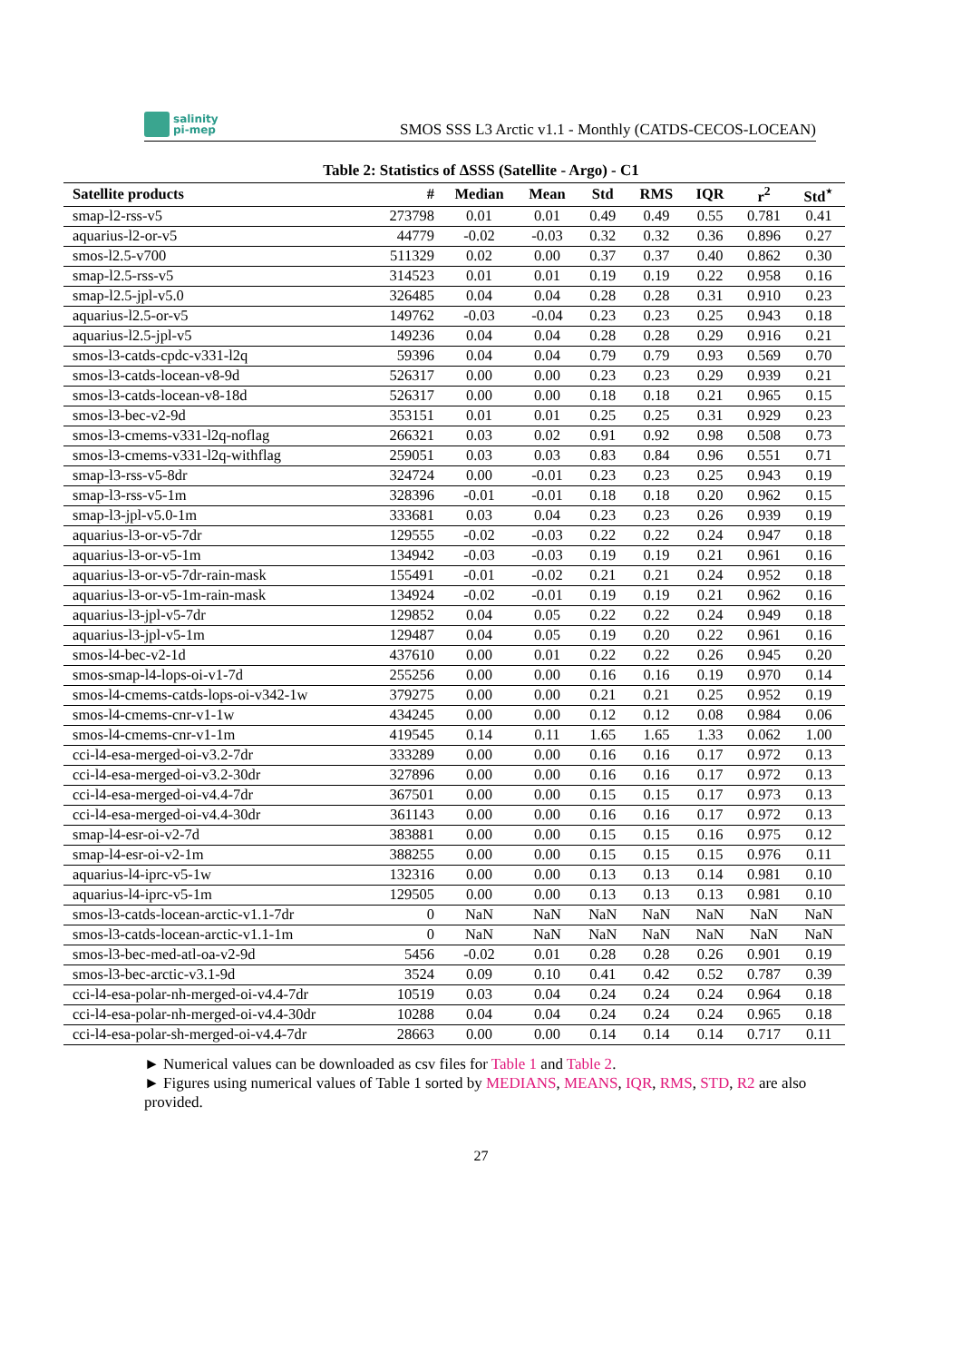salinity
pi-mep
SMOS SSS L3 Arctic v1.1 - Monthly (CATDS-CECOS-LOCEAN)
Table 2: Statistics of ΔSSS (Satellite - Argo) - C1
| Satellite products | # | Median | Mean | Std | RMS | IQR | r<sup>2</sup> | Std<sup>⋆</sup> |
| --- | --- | --- | --- | --- | --- | --- | --- | --- |
| smap-l2-rss-v5 | 273798 | 0.01 | 0.01 | 0.49 | 0.49 | 0.55 | 0.781 | 0.41 |
| aquarius-l2-or-v5 | 44779 | -0.02 | -0.03 | 0.32 | 0.32 | 0.36 | 0.896 | 0.27 |
| smos-l2.5-v700 | 511329 | 0.02 | 0.00 | 0.37 | 0.37 | 0.40 | 0.862 | 0.30 |
| smap-l2.5-rss-v5 | 314523 | 0.01 | 0.01 | 0.19 | 0.19 | 0.22 | 0.958 | 0.16 |
| smap-l2.5-jpl-v5.0 | 326485 | 0.04 | 0.04 | 0.28 | 0.28 | 0.31 | 0.910 | 0.23 |
| aquarius-l2.5-or-v5 | 149762 | -0.03 | -0.04 | 0.23 | 0.23 | 0.25 | 0.943 | 0.18 |
| aquarius-l2.5-jpl-v5 | 149236 | 0.04 | 0.04 | 0.28 | 0.28 | 0.29 | 0.916 | 0.21 |
| smos-l3-catds-cpdc-v331-l2q | 59396 | 0.04 | 0.04 | 0.79 | 0.79 | 0.93 | 0.569 | 0.70 |
| smos-l3-catds-locean-v8-9d | 526317 | 0.00 | 0.00 | 0.23 | 0.23 | 0.29 | 0.939 | 0.21 |
| smos-l3-catds-locean-v8-18d | 526317 | 0.00 | 0.00 | 0.18 | 0.18 | 0.21 | 0.965 | 0.15 |
| smos-l3-bec-v2-9d | 353151 | 0.01 | 0.01 | 0.25 | 0.25 | 0.31 | 0.929 | 0.23 |
| smos-l3-cmems-v331-l2q-noflag | 266321 | 0.03 | 0.02 | 0.91 | 0.92 | 0.98 | 0.508 | 0.73 |
| smos-l3-cmems-v331-l2q-withflag | 259051 | 0.03 | 0.03 | 0.83 | 0.84 | 0.96 | 0.551 | 0.71 |
| smap-l3-rss-v5-8dr | 324724 | 0.00 | -0.01 | 0.23 | 0.23 | 0.25 | 0.943 | 0.19 |
| smap-l3-rss-v5-1m | 328396 | -0.01 | -0.01 | 0.18 | 0.18 | 0.20 | 0.962 | 0.15 |
| smap-l3-jpl-v5.0-1m | 333681 | 0.03 | 0.04 | 0.23 | 0.23 | 0.26 | 0.939 | 0.19 |
| aquarius-l3-or-v5-7dr | 129555 | -0.02 | -0.03 | 0.22 | 0.22 | 0.24 | 0.947 | 0.18 |
| aquarius-l3-or-v5-1m | 134942 | -0.03 | -0.03 | 0.19 | 0.19 | 0.21 | 0.961 | 0.16 |
| aquarius-l3-or-v5-7dr-rain-mask | 155491 | -0.01 | -0.02 | 0.21 | 0.21 | 0.24 | 0.952 | 0.18 |
| aquarius-l3-or-v5-1m-rain-mask | 134924 | -0.02 | -0.01 | 0.19 | 0.19 | 0.21 | 0.962 | 0.16 |
| aquarius-l3-jpl-v5-7dr | 129852 | 0.04 | 0.05 | 0.22 | 0.22 | 0.24 | 0.949 | 0.18 |
| aquarius-l3-jpl-v5-1m | 129487 | 0.04 | 0.05 | 0.19 | 0.20 | 0.22 | 0.961 | 0.16 |
| smos-l4-bec-v2-1d | 437610 | 0.00 | 0.01 | 0.22 | 0.22 | 0.26 | 0.945 | 0.20 |
| smos-smap-l4-lops-oi-v1-7d | 255256 | 0.00 | 0.00 | 0.16 | 0.16 | 0.19 | 0.970 | 0.14 |
| smos-l4-cmems-catds-lops-oi-v342-1w | 379275 | 0.00 | 0.00 | 0.21 | 0.21 | 0.25 | 0.952 | 0.19 |
| smos-l4-cmems-cnr-v1-1w | 434245 | 0.00 | 0.00 | 0.12 | 0.12 | 0.08 | 0.984 | 0.06 |
| smos-l4-cmems-cnr-v1-1m | 419545 | 0.14 | 0.11 | 1.65 | 1.65 | 1.33 | 0.062 | 1.00 |
| cci-l4-esa-merged-oi-v3.2-7dr | 333289 | 0.00 | 0.00 | 0.16 | 0.16 | 0.17 | 0.972 | 0.13 |
| cci-l4-esa-merged-oi-v3.2-30dr | 327896 | 0.00 | 0.00 | 0.16 | 0.16 | 0.17 | 0.972 | 0.13 |
| cci-l4-esa-merged-oi-v4.4-7dr | 367501 | 0.00 | 0.00 | 0.15 | 0.15 | 0.17 | 0.973 | 0.13 |
| cci-l4-esa-merged-oi-v4.4-30dr | 361143 | 0.00 | 0.00 | 0.16 | 0.16 | 0.17 | 0.972 | 0.13 |
| smap-l4-esr-oi-v2-7d | 383881 | 0.00 | 0.00 | 0.15 | 0.15 | 0.16 | 0.975 | 0.12 |
| smap-l4-esr-oi-v2-1m | 388255 | 0.00 | 0.00 | 0.15 | 0.15 | 0.15 | 0.976 | 0.11 |
| aquarius-l4-iprc-v5-1w | 132316 | 0.00 | 0.00 | 0.13 | 0.13 | 0.14 | 0.981 | 0.10 |
| aquarius-l4-iprc-v5-1m | 129505 | 0.00 | 0.00 | 0.13 | 0.13 | 0.13 | 0.981 | 0.10 |
| smos-l3-catds-locean-arctic-v1.1-7dr | 0 | NaN | NaN | NaN | NaN | NaN | NaN | NaN |
| smos-l3-catds-locean-arctic-v1.1-1m | 0 | NaN | NaN | NaN | NaN | NaN | NaN | NaN |
| smos-l3-bec-med-atl-oa-v2-9d | 5456 | -0.02 | 0.01 | 0.28 | 0.28 | 0.26 | 0.901 | 0.19 |
| smos-l3-bec-arctic-v3.1-9d | 3524 | 0.09 | 0.10 | 0.41 | 0.42 | 0.52 | 0.787 | 0.39 |
| cci-l4-esa-polar-nh-merged-oi-v4.4-7dr | 10519 | 0.03 | 0.04 | 0.24 | 0.24 | 0.24 | 0.964 | 0.18 |
| cci-l4-esa-polar-nh-merged-oi-v4.4-30dr | 10288 | 0.04 | 0.04 | 0.24 | 0.24 | 0.24 | 0.965 | 0.18 |
| cci-l4-esa-polar-sh-merged-oi-v4.4-7dr | 28663 | 0.00 | 0.00 | 0.14 | 0.14 | 0.14 | 0.717 | 0.11 |
► Numerical values can be downloaded as csv files for Table 1 and Table 2.
► Figures using numerical values of Table 1 sorted by MEDIANS, MEANS, IQR, RMS, STD, R2 are also provided.
27